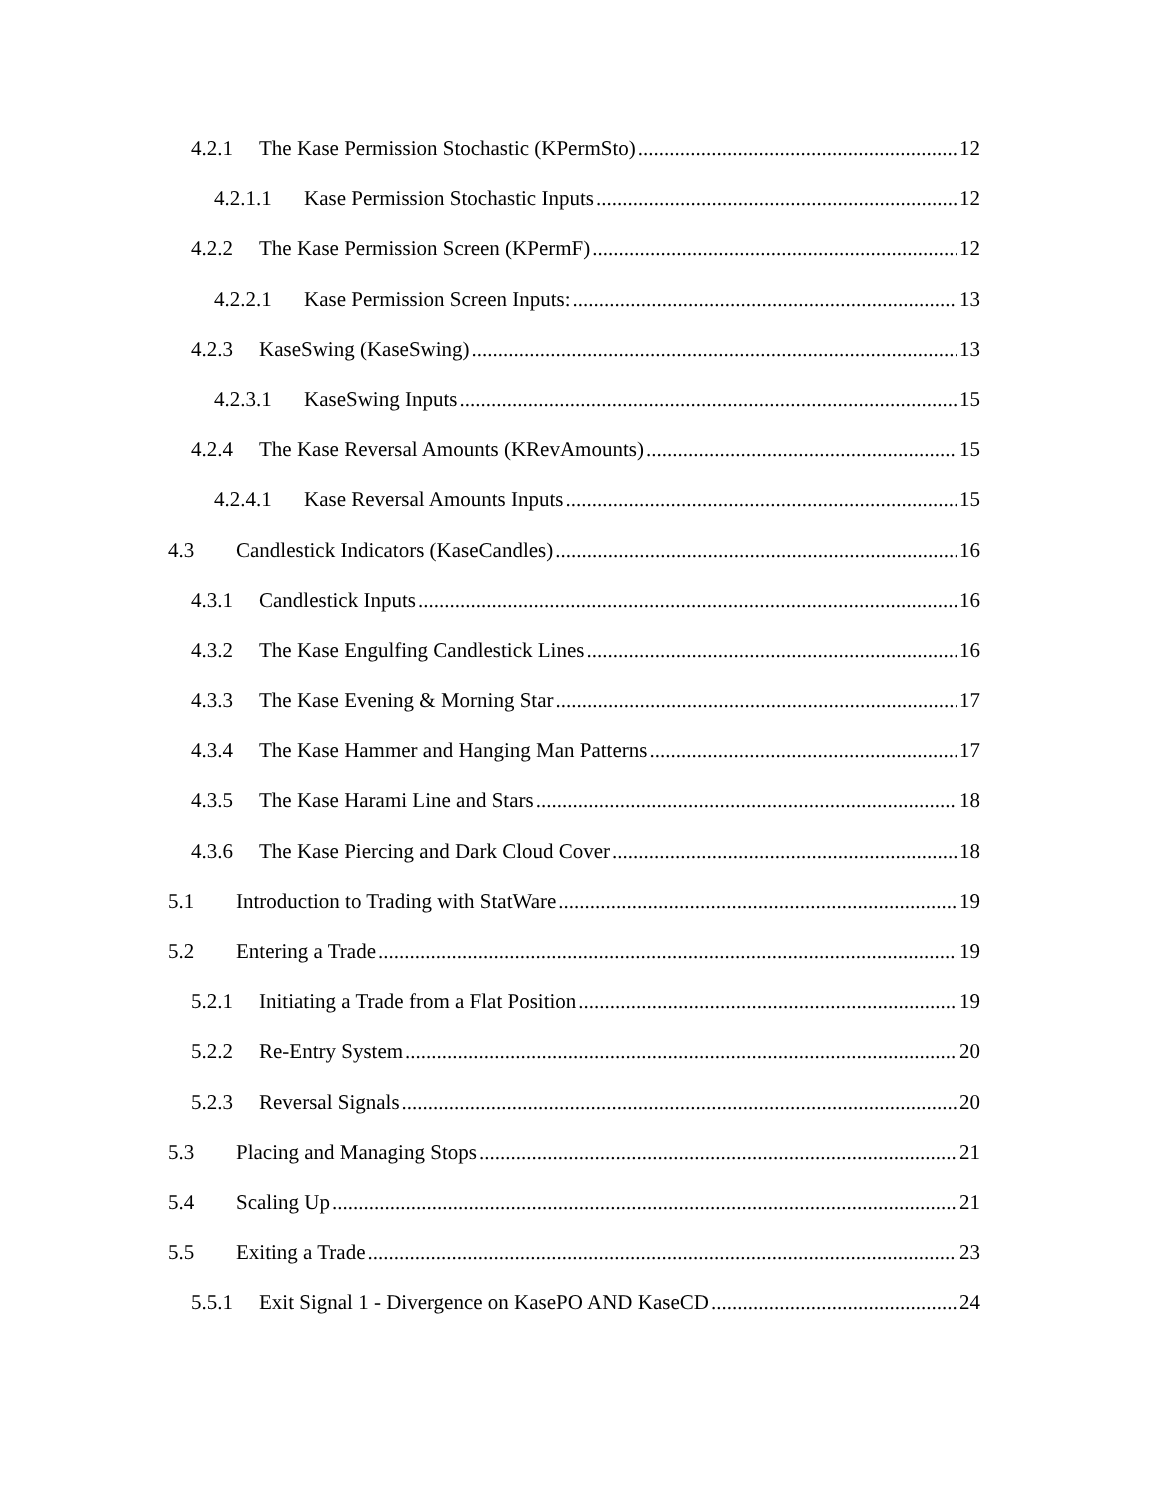4.2.1 The Kase Permission Stochastic (KPermSto) 12
4.2.1.1 Kase Permission Stochastic Inputs 12
4.2.2 The Kase Permission Screen (KPermF) 12
4.2.2.1 Kase Permission Screen Inputs: 13
4.2.3 KaseSwing (KaseSwing) 13
4.2.3.1 KaseSwing Inputs 15
4.2.4 The Kase Reversal Amounts (KRevAmounts) 15
4.2.4.1 Kase Reversal Amounts Inputs 15
4.3 Candlestick Indicators (KaseCandles) 16
4.3.1 Candlestick Inputs 16
4.3.2 The Kase Engulfing Candlestick Lines 16
4.3.3 The Kase Evening & Morning Star 17
4.3.4 The Kase Hammer and Hanging Man Patterns 17
4.3.5 The Kase Harami Line and Stars 18
4.3.6 The Kase Piercing and Dark Cloud Cover 18
5.1 Introduction to Trading with StatWare 19
5.2 Entering a Trade 19
5.2.1 Initiating a Trade from a Flat Position 19
5.2.2 Re-Entry System 20
5.2.3 Reversal Signals 20
5.3 Placing and Managing Stops 21
5.4 Scaling Up 21
5.5 Exiting a Trade 23
5.5.1 Exit Signal 1 - Divergence on KasePO AND KaseCD 24